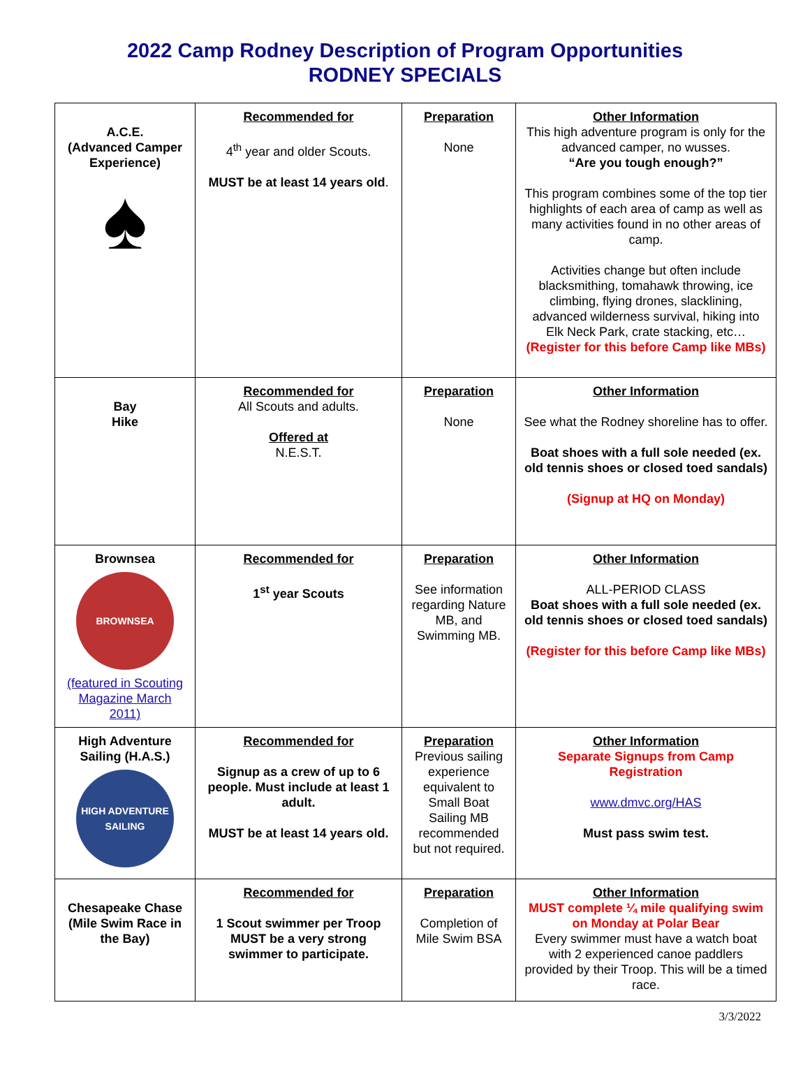2022 Camp Rodney Description of Program Opportunities
RODNEY SPECIALS
| A.C.E. (Advanced Camper Experience) ♠ | Recommended for 4<sup>th</sup> year and older Scouts. MUST be at least 14 years old . | Preparation None | Other Information This high adventure program is only for the advanced camper, no wusses. “Are you tough enough?” This program combines some of the top tier highlights of each area of camp as well as many activities found in no other areas of camp. Activities change but often include blacksmithing, tomahawk throwing, ice climbing, flying drones, slacklining, advanced wilderness survival, hiking into Elk Neck Park, crate stacking, etc… (Register for this before Camp like MBs) |
| Bay Hike | Recommended for All Scouts and adults. Offered at N.E.S.T. | Preparation None | Other Information See what the Rodney shoreline has to offer. Boat shoes with a full sole needed (ex. old tennis shoes or closed toed sandals) (Signup at HQ on Monday) |
| Brownsea BROWNSEA (featured in Scouting Magazine March 2011) | Recommended for 1<sup>st</sup> year Scouts | Preparation See information regarding Nature MB, and Swimming MB. | Other Information ALL-PERIOD CLASS Boat shoes with a full sole needed (ex. old tennis shoes or closed toed sandals) (Register for this before Camp like MBs) |
| High Adventure Sailing (H.A.S.) HIGH ADVENTURE SAILING | Recommended for Signup as a crew of up to 6 people. Must include at least 1 adult. MUST be at least 14 years old. | Preparation Previous sailing experience equivalent to Small Boat Sailing MB recommended but not required. | Other Information Separate Signups from Camp Registration www.dmvc.org/HAS Must pass swim test. |
| Chesapeake Chase (Mile Swim Race in the Bay) | Recommended for 1 Scout swimmer per Troop MUST be a very strong swimmer to participate. | Preparation Completion of Mile Swim BSA | Other Information MUST complete ¼ mile qualifying swim on Monday at Polar Bear Every swimmer must have a watch boat with 2 experienced canoe paddlers provided by their Troop. This will be a timed race. |
3/3/2022